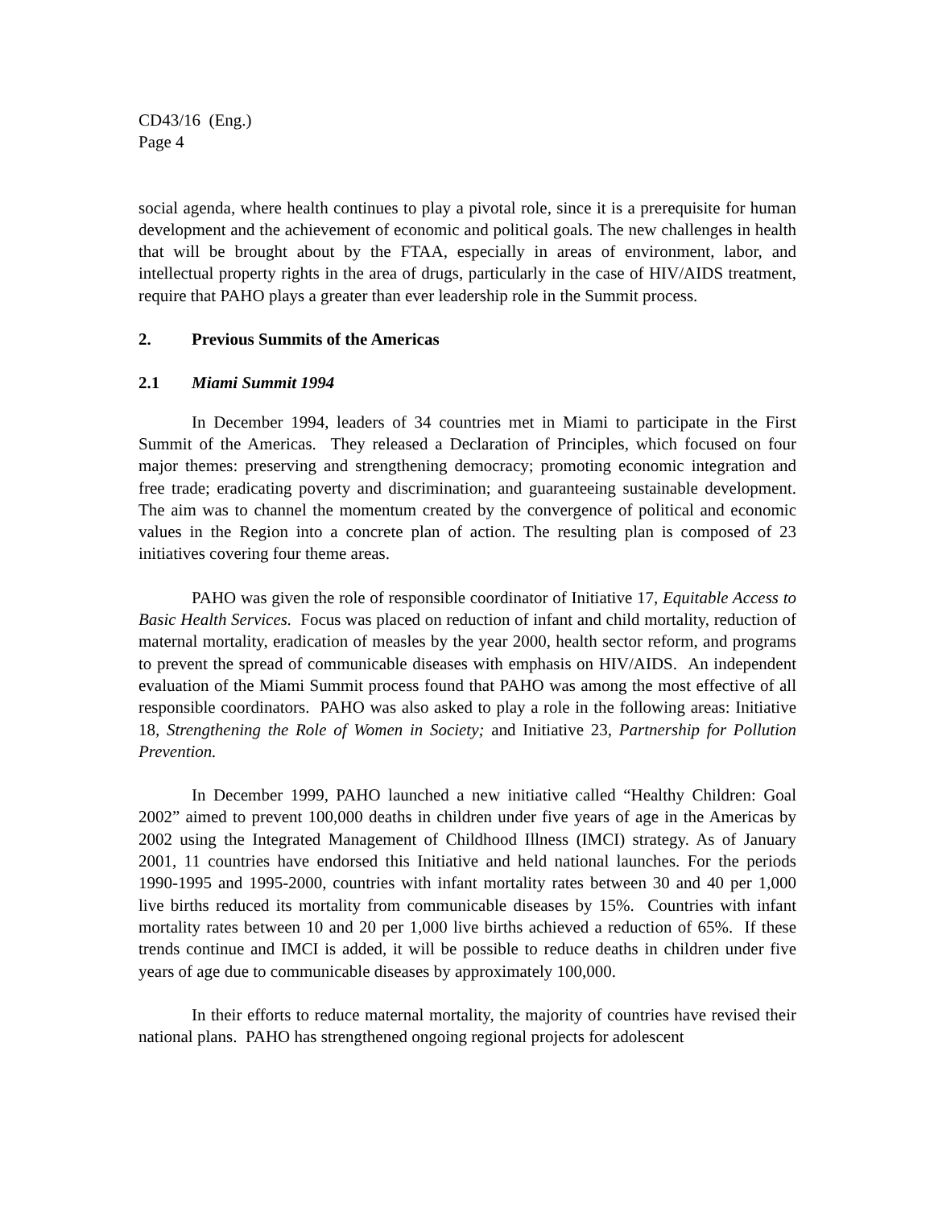CD43/16 (Eng.)
Page 4
social agenda, where health continues to play a pivotal role, since it is a prerequisite for human development and the achievement of economic and political goals. The new challenges in health that will be brought about by the FTAA, especially in areas of environment, labor, and intellectual property rights in the area of drugs, particularly in the case of HIV/AIDS treatment, require that PAHO plays a greater than ever leadership role in the Summit process.
2. Previous Summits of the Americas
2.1 Miami Summit 1994
In December 1994, leaders of 34 countries met in Miami to participate in the First Summit of the Americas. They released a Declaration of Principles, which focused on four major themes: preserving and strengthening democracy; promoting economic integration and free trade; eradicating poverty and discrimination; and guaranteeing sustainable development. The aim was to channel the momentum created by the convergence of political and economic values in the Region into a concrete plan of action. The resulting plan is composed of 23 initiatives covering four theme areas.
PAHO was given the role of responsible coordinator of Initiative 17, Equitable Access to Basic Health Services. Focus was placed on reduction of infant and child mortality, reduction of maternal mortality, eradication of measles by the year 2000, health sector reform, and programs to prevent the spread of communicable diseases with emphasis on HIV/AIDS. An independent evaluation of the Miami Summit process found that PAHO was among the most effective of all responsible coordinators. PAHO was also asked to play a role in the following areas: Initiative 18, Strengthening the Role of Women in Society; and Initiative 23, Partnership for Pollution Prevention.
In December 1999, PAHO launched a new initiative called “Healthy Children: Goal 2002” aimed to prevent 100,000 deaths in children under five years of age in the Americas by 2002 using the Integrated Management of Childhood Illness (IMCI) strategy. As of January 2001, 11 countries have endorsed this Initiative and held national launches. For the periods 1990-1995 and 1995-2000, countries with infant mortality rates between 30 and 40 per 1,000 live births reduced its mortality from communicable diseases by 15%. Countries with infant mortality rates between 10 and 20 per 1,000 live births achieved a reduction of 65%. If these trends continue and IMCI is added, it will be possible to reduce deaths in children under five years of age due to communicable diseases by approximately 100,000.
In their efforts to reduce maternal mortality, the majority of countries have revised their national plans. PAHO has strengthened ongoing regional projects for adolescent